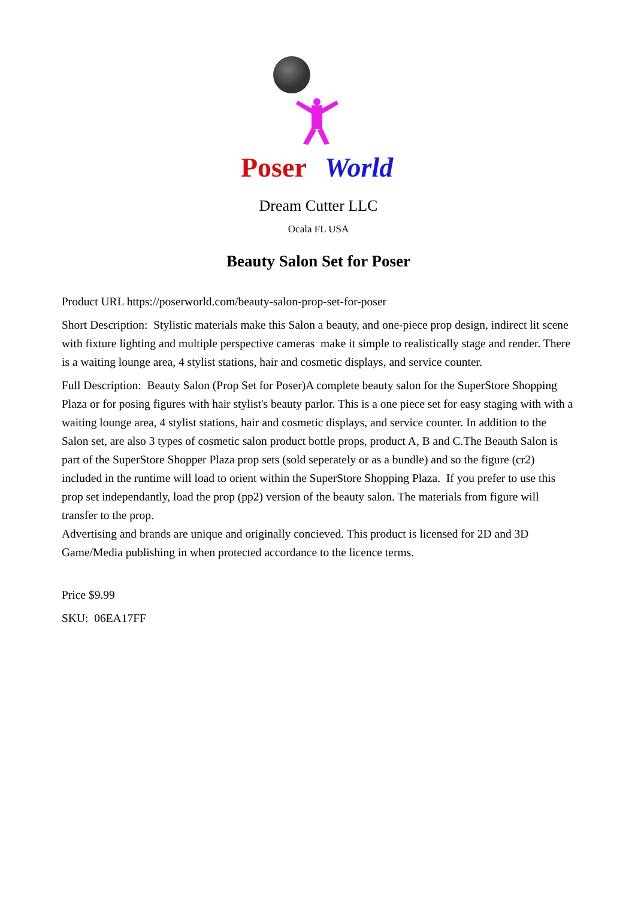Poser
World
Dream Cutter LLC
Ocala FL USA
Beauty Salon Set for Poser
Product URL https://poserworld.com/beauty-salon-prop-set-for-poser
Short Description: Stylistic materials make this Salon a beauty, and one-piece prop design, indirect lit scene with fixture lighting and multiple perspective cameras make it simple to realistically stage and render. There is a waiting lounge area, 4 stylist stations, hair and cosmetic displays, and service counter.
Full Description: Beauty Salon (Prop Set for Poser)A complete beauty salon for the SuperStore Shopping Plaza or for posing figures with hair stylist's beauty parlor. This is a one piece set for easy staging with with a waiting lounge area, 4 stylist stations, hair and cosmetic displays, and service counter. In addition to the Salon set, are also 3 types of cosmetic salon product bottle props, product A, B and C.The Beauth Salon is part of the SuperStore Shopper Plaza prop sets (sold seperately or as a bundle) and so the figure (cr2) included in the runtime will load to orient within the SuperStore Shopping Plaza. If you prefer to use this prop set independantly, load the prop (pp2) version of the beauty salon. The materials from figure will transfer to the prop.
Advertising and brands are unique and originally concieved. This product is licensed for 2D and 3D Game/Media publishing in when protected accordance to the licence terms.
Price $9.99
SKU: 06EA17FF